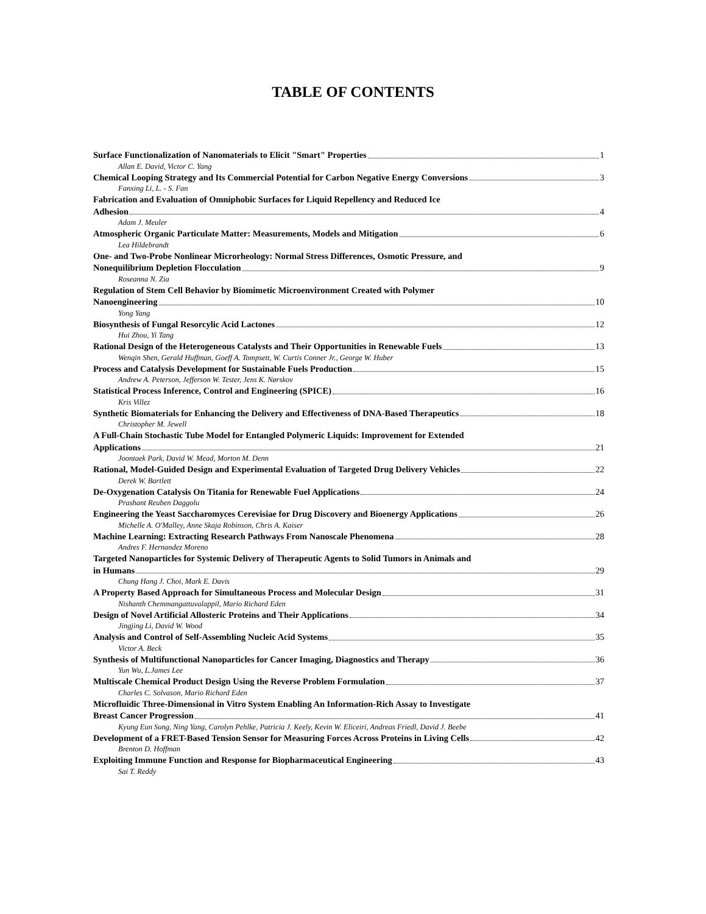TABLE OF CONTENTS
Surface Functionalization of Nanomaterials to Elicit "Smart" Properties 1
Allan E. David, Victor C. Yang
Chemical Looping Strategy and Its Commercial Potential for Carbon Negative Energy Conversions 3
Fanxing Li, L. - S. Fan
Fabrication and Evaluation of Omniphobic Surfaces for Liquid Repellency and Reduced Ice
Adhesion 4
Adam J. Meuler
Atmospheric Organic Particulate Matter: Measurements, Models and Mitigation 6
Lea Hildebrandt
One- and Two-Probe Nonlinear Microrheology: Normal Stress Differences, Osmotic Pressure, and
Nonequilibrium Depletion Flocculation 9
Roseanna N. Zia
Regulation of Stem Cell Behavior by Biomimetic Microenvironment Created with Polymer
Nanoengineering 10
Yong Yang
Biosynthesis of Fungal Resorcylic Acid Lactones 12
Hui Zhou, Yi Tang
Rational Design of the Heterogeneous Catalysts and Their Opportunities in Renewable Fuels 13
Wenqin Shen, Gerald Huffman, Goeff A. Tompsett, W. Curtis Conner Jr., George W. Huber
Process and Catalysis Development for Sustainable Fuels Production 15
Andrew A. Peterson, Jefferson W. Tester, Jens K. Nørskov
Statistical Process Inference, Control and Engineering (SPICE) 16
Kris Villez
Synthetic Biomaterials for Enhancing the Delivery and Effectiveness of DNA-Based Therapeutics 18
Christopher M. Jewell
A Full-Chain Stochastic Tube Model for Entangled Polymeric Liquids: Improvement for Extended
Applications 21
Joontaek Park, David W. Mead, Morton M. Denn
Rational, Model-Guided Design and Experimental Evaluation of Targeted Drug Delivery Vehicles 22
Derek W. Bartlett
De-Oxygenation Catalysis On Titania for Renewable Fuel Applications 24
Prashant Reuben Daggolu
Engineering the Yeast Saccharomyces Cerevisiae for Drug Discovery and Bioenergy Applications 26
Michelle A. O'Malley, Anne Skaja Robinson, Chris A. Kaiser
Machine Learning: Extracting Research Pathways From Nanoscale Phenomena 28
Andres F. Hernandez Moreno
Targeted Nanoparticles for Systemic Delivery of Therapeutic Agents to Solid Tumors in Animals and
in Humans 29
Chung Hang J. Choi, Mark E. Davis
A Property Based Approach for Simultaneous Process and Molecular Design 31
Nishanth Chemmangattuvalappil, Mario Richard Eden
Design of Novel Artificial Allosteric Proteins and Their Applications 34
Jingjing Li, David W. Wood
Analysis and Control of Self-Assembling Nucleic Acid Systems 35
Victor A. Beck
Synthesis of Multifunctional Nanoparticles for Cancer Imaging, Diagnostics and Therapy 36
Yun Wu, L.James Lee
Multiscale Chemical Product Design Using the Reverse Problem Formulation 37
Charles C. Solvason, Mario Richard Eden
Microfluidic Three-Dimensional in Vitro System Enabling An Information-Rich Assay to Investigate
Breast Cancer Progression 41
Kyung Eun Sung, Ning Yang, Carolyn Pehlke, Patricia J. Keely, Kevin W. Eliceiri, Andreas Friedl, David J. Beebe
Development of a FRET-Based Tension Sensor for Measuring Forces Across Proteins in Living Cells 42
Brenton D. Hoffman
Exploiting Immune Function and Response for Biopharmaceutical Engineering 43
Sai T. Reddy